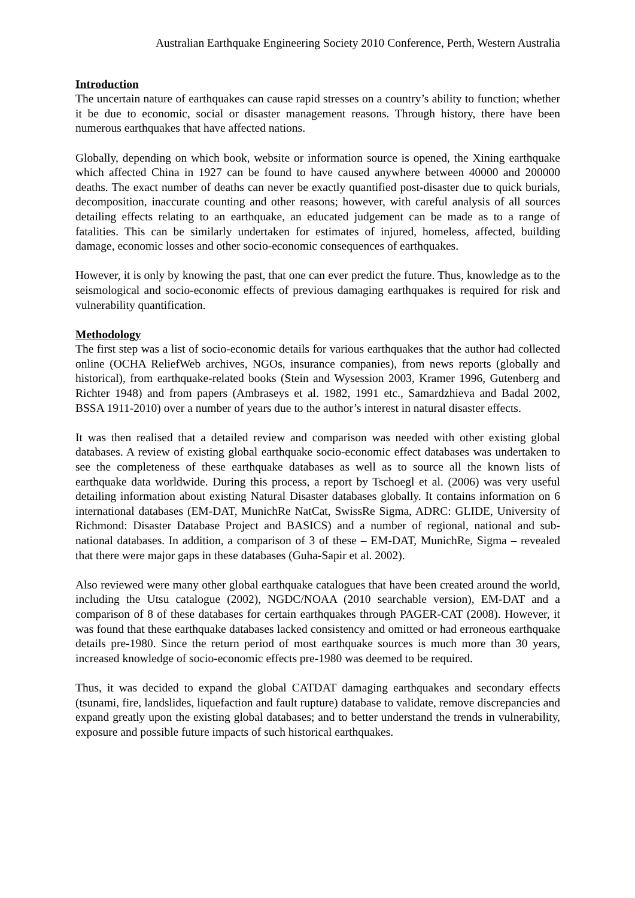Australian Earthquake Engineering Society 2010 Conference, Perth, Western Australia
Introduction
The uncertain nature of earthquakes can cause rapid stresses on a country’s ability to function; whether it be due to economic, social or disaster management reasons. Through history, there have been numerous earthquakes that have affected nations.
Globally, depending on which book, website or information source is opened, the Xining earthquake which affected China in 1927 can be found to have caused anywhere between 40000 and 200000 deaths. The exact number of deaths can never be exactly quantified post-disaster due to quick burials, decomposition, inaccurate counting and other reasons; however, with careful analysis of all sources detailing effects relating to an earthquake, an educated judgement can be made as to a range of fatalities. This can be similarly undertaken for estimates of injured, homeless, affected, building damage, economic losses and other socio-economic consequences of earthquakes.
However, it is only by knowing the past, that one can ever predict the future. Thus, knowledge as to the seismological and socio-economic effects of previous damaging earthquakes is required for risk and vulnerability quantification.
Methodology
The first step was a list of socio-economic details for various earthquakes that the author had collected online (OCHA ReliefWeb archives, NGOs, insurance companies), from news reports (globally and historical), from earthquake-related books (Stein and Wysession 2003, Kramer 1996, Gutenberg and Richter 1948) and from papers (Ambraseys et al. 1982, 1991 etc., Samardzhieva and Badal 2002, BSSA 1911-2010) over a number of years due to the author’s interest in natural disaster effects.
It was then realised that a detailed review and comparison was needed with other existing global databases. A review of existing global earthquake socio-economic effect databases was undertaken to see the completeness of these earthquake databases as well as to source all the known lists of earthquake data worldwide. During this process, a report by Tschoegl et al. (2006) was very useful detailing information about existing Natural Disaster databases globally. It contains information on 6 international databases (EM-DAT, MunichRe NatCat, SwissRe Sigma, ADRC: GLIDE, University of Richmond: Disaster Database Project and BASICS) and a number of regional, national and sub-national databases. In addition, a comparison of 3 of these – EM-DAT, MunichRe, Sigma – revealed that there were major gaps in these databases (Guha-Sapir et al. 2002).
Also reviewed were many other global earthquake catalogues that have been created around the world, including the Utsu catalogue (2002), NGDC/NOAA (2010 searchable version), EM-DAT and a comparison of 8 of these databases for certain earthquakes through PAGER-CAT (2008). However, it was found that these earthquake databases lacked consistency and omitted or had erroneous earthquake details pre-1980. Since the return period of most earthquake sources is much more than 30 years, increased knowledge of socio-economic effects pre-1980 was deemed to be required.
Thus, it was decided to expand the global CATDAT damaging earthquakes and secondary effects (tsunami, fire, landslides, liquefaction and fault rupture) database to validate, remove discrepancies and expand greatly upon the existing global databases; and to better understand the trends in vulnerability, exposure and possible future impacts of such historical earthquakes.